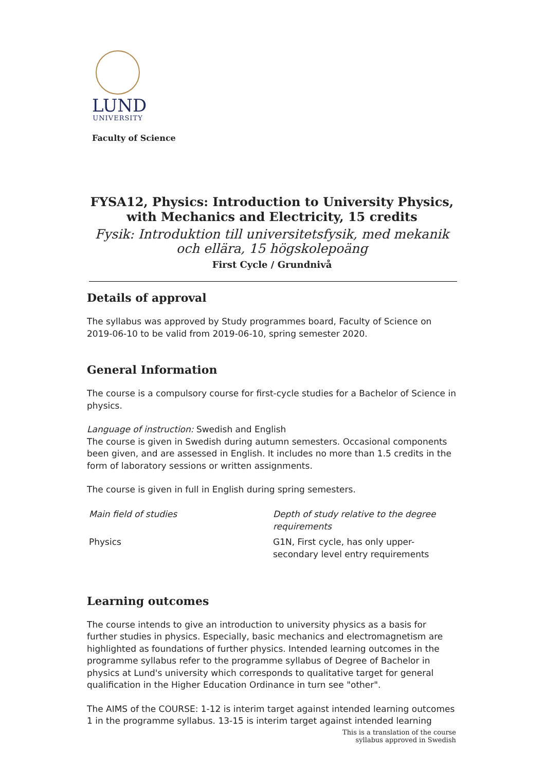LUND
UNIVERSITY
Faculty of Science
FYSA12, Physics: Introduction to University Physics, with Mechanics and Electricity, 15 credits
Fysik: Introduktion till universitetsfysik, med mekanik och ellära, 15 högskolepoäng
First Cycle / Grundnivå
Details of approval
The syllabus was approved by Study programmes board, Faculty of Science on 2019-06-10 to be valid from 2019-06-10, spring semester 2020.
General Information
The course is a compulsory course for first-cycle studies for a Bachelor of Science in physics.
Language of instruction: Swedish and English
The course is given in Swedish during autumn semesters. Occasional components been given, and are assessed in English. It includes no more than 1.5 credits in the form of laboratory sessions or written assignments.
The course is given in full in English during spring semesters.
| Main field of studies | Depth of study relative to the degree requirements |
| Physics | G1N, First cycle, has only upper-secondary level entry requirements |
Learning outcomes
The course intends to give an introduction to university physics as a basis for further studies in physics. Especially, basic mechanics and electromagnetism are highlighted as foundations of further physics. Intended learning outcomes in the programme syllabus refer to the programme syllabus of Degree of Bachelor in physics at Lund's university which corresponds to qualitative target for general qualification in the Higher Education Ordinance in turn see "other".
The AIMS of the COURSE: 1-12 is interim target against intended learning outcomes 1 in the programme syllabus. 13-15 is interim target against intended learning
This is a translation of the course
syllabus approved in Swedish